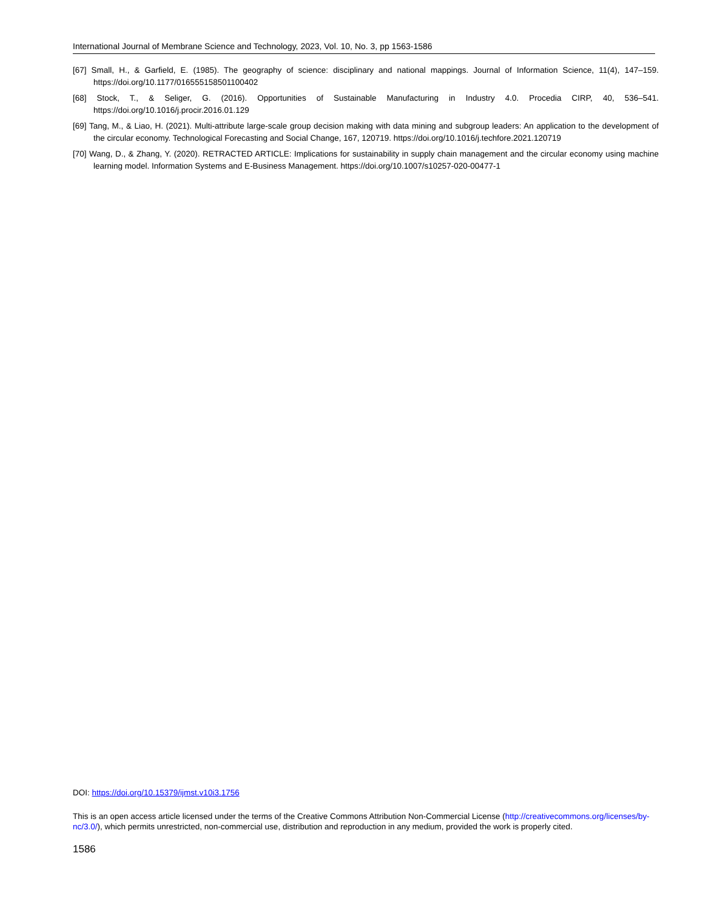International Journal of Membrane Science and Technology, 2023, Vol. 10, No. 3, pp 1563-1586
[67] Small, H., & Garfield, E. (1985). The geography of science: disciplinary and national mappings. Journal of Information Science, 11(4), 147–159. https://doi.org/10.1177/016555158501100402
[68] Stock, T., & Seliger, G. (2016). Opportunities of Sustainable Manufacturing in Industry 4.0. Procedia CIRP, 40, 536–541. https://doi.org/10.1016/j.procir.2016.01.129
[69] Tang, M., & Liao, H. (2021). Multi-attribute large-scale group decision making with data mining and subgroup leaders: An application to the development of the circular economy. Technological Forecasting and Social Change, 167, 120719. https://doi.org/10.1016/j.techfore.2021.120719
[70] Wang, D., & Zhang, Y. (2020). RETRACTED ARTICLE: Implications for sustainability in supply chain management and the circular economy using machine learning model. Information Systems and E-Business Management. https://doi.org/10.1007/s10257-020-00477-1
DOI: https://doi.org/10.15379/ijmst.v10i3.1756
This is an open access article licensed under the terms of the Creative Commons Attribution Non-Commercial License (http://creativecommons.org/licenses/by-nc/3.0/), which permits unrestricted, non-commercial use, distribution and reproduction in any medium, provided the work is properly cited.
1586